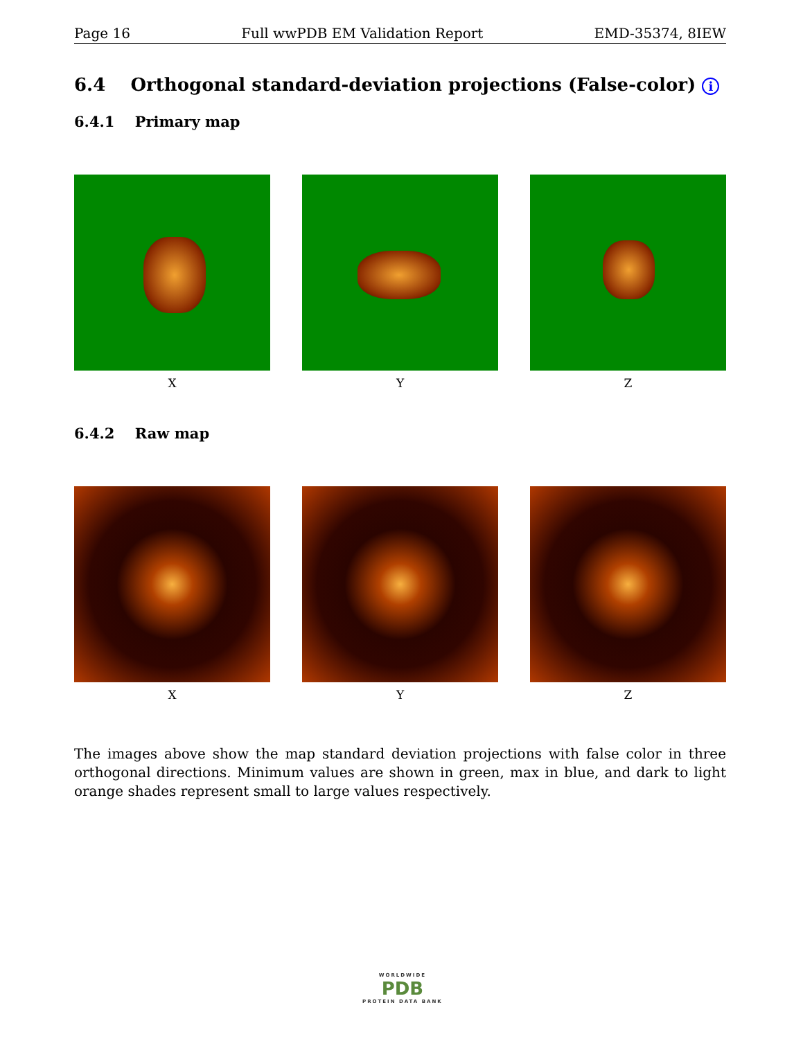Page 16 Full wwPDB EM Validation Report EMD-35374, 8IEW
6.4 Orthogonal standard-deviation projections (False-color) i
6.4.1 Primary map
X Y Z
6.4.2 Raw map
X Y Z
The images above show the map standard deviation projections with false color in three orthogonal directions. Minimum values are shown in green, max in blue, and dark to light orange shades represent small to large values respectively.
WORLDWIDE
PDB
PROTEIN DATA BANK